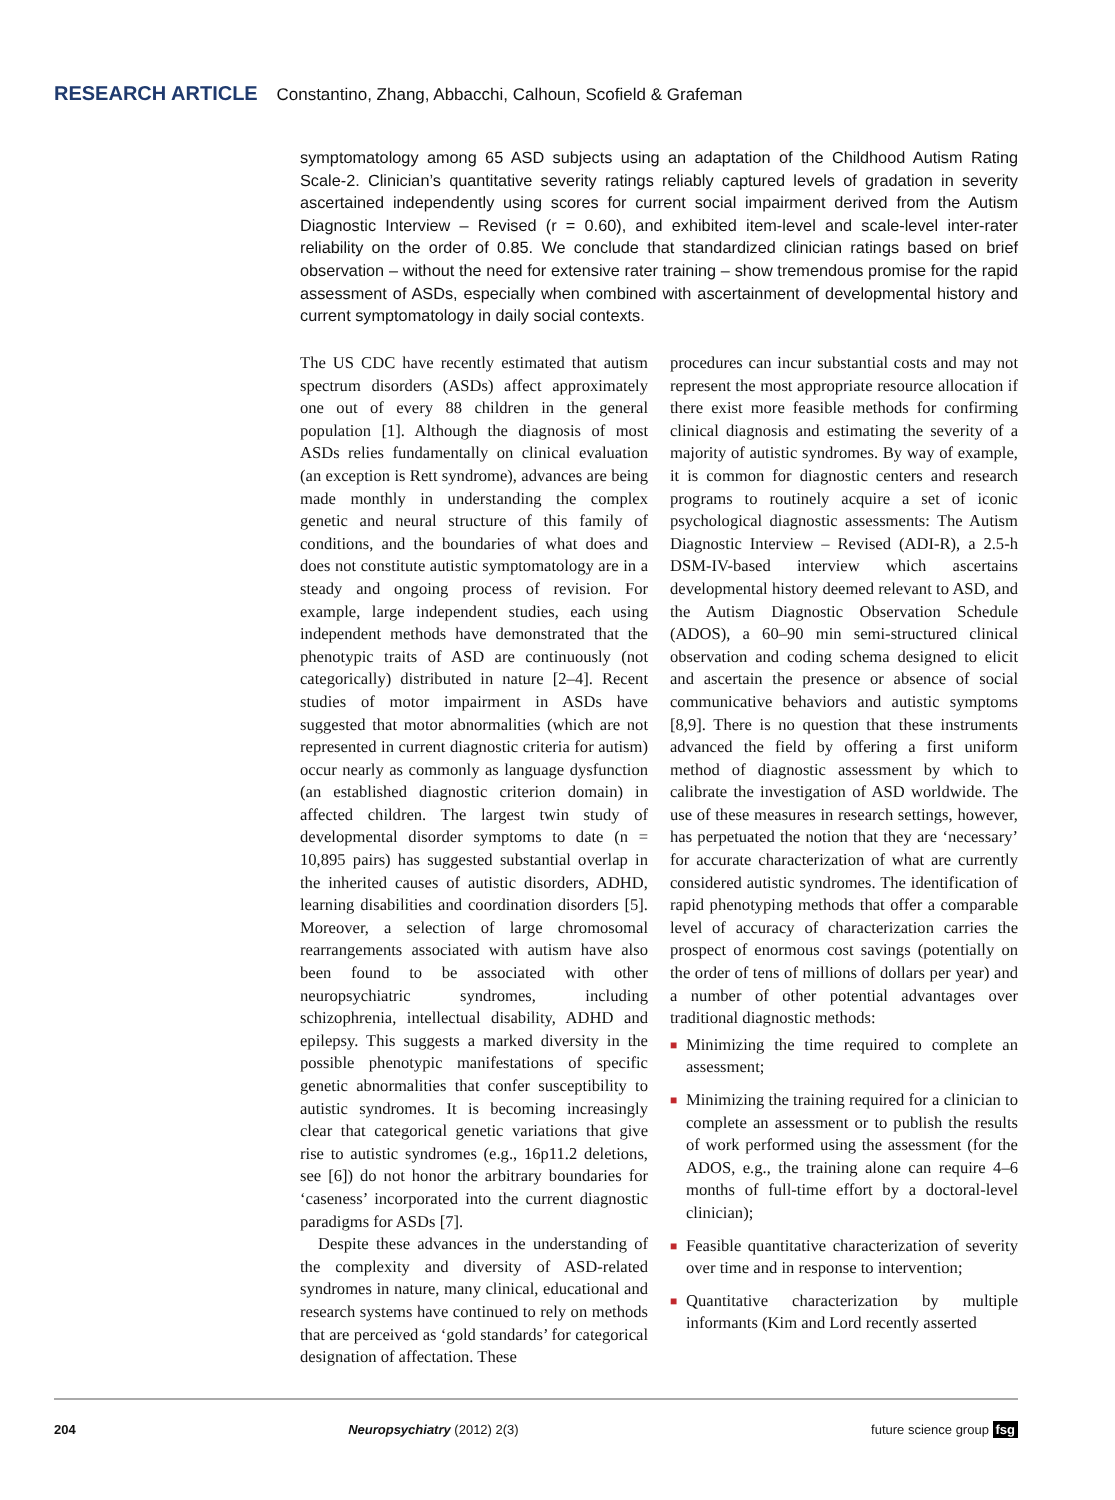RESEARCH ARTICLE Constantino, Zhang, Abbacchi, Calhoun, Scofield & Grafeman
symptomatology among 65 ASD subjects using an adaptation of the Childhood Autism Rating Scale-2. Clinician’s quantitative severity ratings reliably captured levels of gradation in severity ascertained independently using scores for current social impairment derived from the Autism Diagnostic Interview – Revised (r = 0.60), and exhibited item-level and scale-level inter-rater reliability on the order of 0.85. We conclude that standardized clinician ratings based on brief observation – without the need for extensive rater training – show tremendous promise for the rapid assessment of ASDs, especially when combined with ascertainment of developmental history and current symptomatology in daily social contexts.
The US CDC have recently estimated that autism spectrum disorders (ASDs) affect approximately one out of every 88 children in the general population [1]. Although the diagnosis of most ASDs relies fundamentally on clinical evaluation (an exception is Rett syndrome), advances are being made monthly in understanding the complex genetic and neural structure of this family of conditions, and the boundaries of what does and does not constitute autistic symptomatology are in a steady and ongoing process of revision. For example, large independent studies, each using independent methods have demonstrated that the phenotypic traits of ASD are continuously (not categorically) distributed in nature [2–4]. Recent studies of motor impairment in ASDs have suggested that motor abnormalities (which are not represented in current diagnostic criteria for autism) occur nearly as commonly as language dysfunction (an established diagnostic criterion domain) in affected children. The largest twin study of developmental disorder symptoms to date (n = 10,895 pairs) has suggested substantial overlap in the inherited causes of autistic disorders, ADHD, learning disabilities and coordination disorders [5]. Moreover, a selection of large chromosomal rearrangements associated with autism have also been found to be associated with other neuropsychiatric syndromes, including schizophrenia, intellectual disability, ADHD and epilepsy. This suggests a marked diversity in the possible phenotypic manifestations of specific genetic abnormalities that confer susceptibility to autistic syndromes. It is becoming increasingly clear that categorical genetic variations that give rise to autistic syndromes (e.g., 16p11.2 deletions, see [6]) do not honor the arbitrary boundaries for ‘caseness’ incorporated into the current diagnostic paradigms for ASDs [7].
Despite these advances in the understanding of the complexity and diversity of ASD-related syndromes in nature, many clinical, educational and research systems have continued to rely on methods that are perceived as ‘gold standards’ for categorical designation of affectation. These
procedures can incur substantial costs and may not represent the most appropriate resource allocation if there exist more feasible methods for confirming clinical diagnosis and estimating the severity of a majority of autistic syndromes. By way of example, it is common for diagnostic centers and research programs to routinely acquire a set of iconic psychological diagnostic assessments: The Autism Diagnostic Interview – Revised (ADI-R), a 2.5-h DSM-IV-based interview which ascertains developmental history deemed relevant to ASD, and the Autism Diagnostic Observation Schedule (ADOS), a 60–90 min semi-structured clinical observation and coding schema designed to elicit and ascertain the presence or absence of social communicative behaviors and autistic symptoms [8,9]. There is no question that these instruments advanced the field by offering a first uniform method of diagnostic assessment by which to calibrate the investigation of ASD worldwide. The use of these measures in research settings, however, has perpetuated the notion that they are ‘necessary’ for accurate characterization of what are currently considered autistic syndromes. The identification of rapid phenotyping methods that offer a comparable level of accuracy of characterization carries the prospect of enormous cost savings (potentially on the order of tens of millions of dollars per year) and a number of other potential advantages over traditional diagnostic methods:
■ Minimizing the time required to complete an assessment;
■ Minimizing the training required for a clinician to complete an assessment or to publish the results of work performed using the assessment (for the ADOS, e.g., the training alone can require 4–6 months of full-time effort by a doctoral-level clinician);
■ Feasible quantitative characterization of severity over time and in response to intervention;
■ Quantitative characterization by multiple informants (Kim and Lord recently asserted
204 Neuropsychiatry (2012) 2(3) future science group fsg